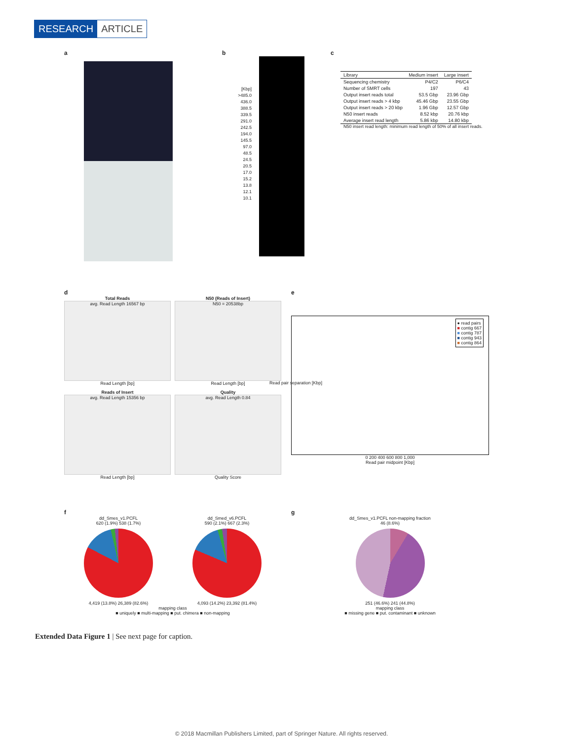RESEARCH ARTICLE
a b
[Kbp]
>485.0
436.0
388.5
339.5
291.0
242.5
194.0
145.5
97.0
48.5
24.5
20.5
17.0
15.2
13.8
12.1
10.1
c
| Library | Medium insert | Large insert |
| --- | --- | --- |
| Sequencing chemistry | P4/C2 | P6/C4 |
| Number of SMRT cells | 197 | 43 |
| Output insert reads total | 53.5 Gbp | 23.96 Gbp |
| Output insert reads > 4 kbp | 45.46 Gbp | 23.55 Gbp |
| Output insert reads > 20 kbp | 1.96 Gbp | 12.57 Gbp |
| N50 insert reads | 8.52 kbp | 20.76 kbp |
| Average insert read length | 5.86 kbp | 14.80 kbp |
N50 insert read length: minimum read length of 50% of all insert reads.
d
Total Reads
avg. Read Length 16567 bp
Read Length [bp]
N50 (Reads of Insert)
N50 = 20538bp
Read Length [bp]
Reads of Insert
avg. Read Length 15356 bp
Read Length [bp]
Quality
avg. Read Length 0.84
Quality Score
e
● read pairs
■ contig 667
■ contig 787
■ contig 943
■ contig 864
Read pair separation [Kbp]
0 200 400 600 800 1,000
Read pair midpoint [Kbp]
f
dd_Smes_v1.PCFL
620 (1.9%) 538 (1.7%)
4,419 (13.8%) 26,389 (82.6%)
dd_Smed_v6.PCFL
590 (2.1%) 667 (2.3%)
4,093 (14.2%) 23,392 (81.4%)
mapping class
■ uniquely ■ multi-mapping ■ put. chimera ■ non-mapping
g
dd_Smes_v1.PCFL non-mapping fraction
46 (8.6%)
251 (46.6%) 241 (44.8%)
mapping class
■ missing gene ■ put. contaminant ■ unknown
Extended Data Figure 1 | See next page for caption.
© 2018 Macmillan Publishers Limited, part of Springer Nature. All rights reserved.